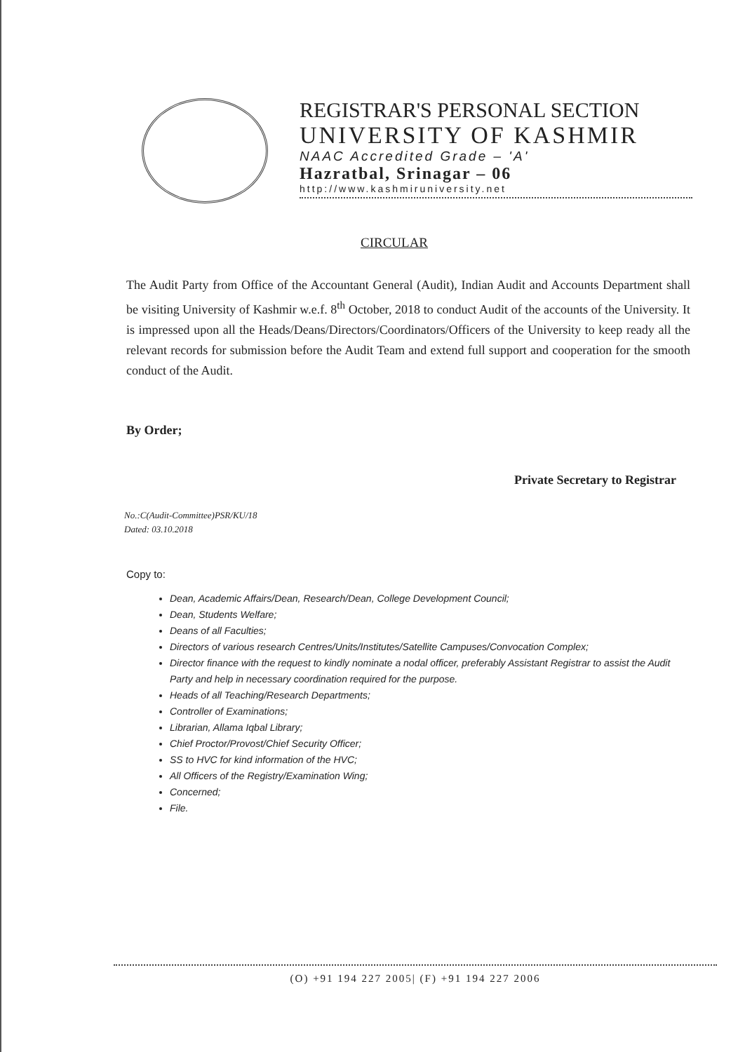REGISTRAR'S PERSONAL SECTION
UNIVERSITY OF KASHMIR
NAAC Accredited Grade – 'A'
Hazratbal, Srinagar – 06
http://www.kashmiruniversity.net
CIRCULAR
The Audit Party from Office of the Accountant General (Audit), Indian Audit and Accounts Department shall be visiting University of Kashmir w.e.f. 8<sup>th</sup> October, 2018 to conduct Audit of the accounts of the University. It is impressed upon all the Heads/Deans/Directors/Coordinators/Officers of the University to keep ready all the relevant records for submission before the Audit Team and extend full support and cooperation for the smooth conduct of the Audit.
By Order;
Private Secretary to Registrar
No.:C(Audit-Committee)PSR/KU/18
Dated: 03.10.2018
Copy to:
Dean, Academic Affairs/Dean, Research/Dean, College Development Council;
Dean, Students Welfare;
Deans of all Faculties;
Directors of various research Centres/Units/Institutes/Satellite Campuses/Convocation Complex;
Director finance with the request to kindly nominate a nodal officer, preferably Assistant Registrar to assist the Audit Party and help in necessary coordination required for the purpose.
Heads of all Teaching/Research Departments;
Controller of Examinations;
Librarian, Allama Iqbal Library;
Chief Proctor/Provost/Chief Security Officer;
SS to HVC for kind information of the HVC;
All Officers of the Registry/Examination Wing;
Concerned;
File.
(O) +91 194 227 2005| (F) +91 194 227 2006